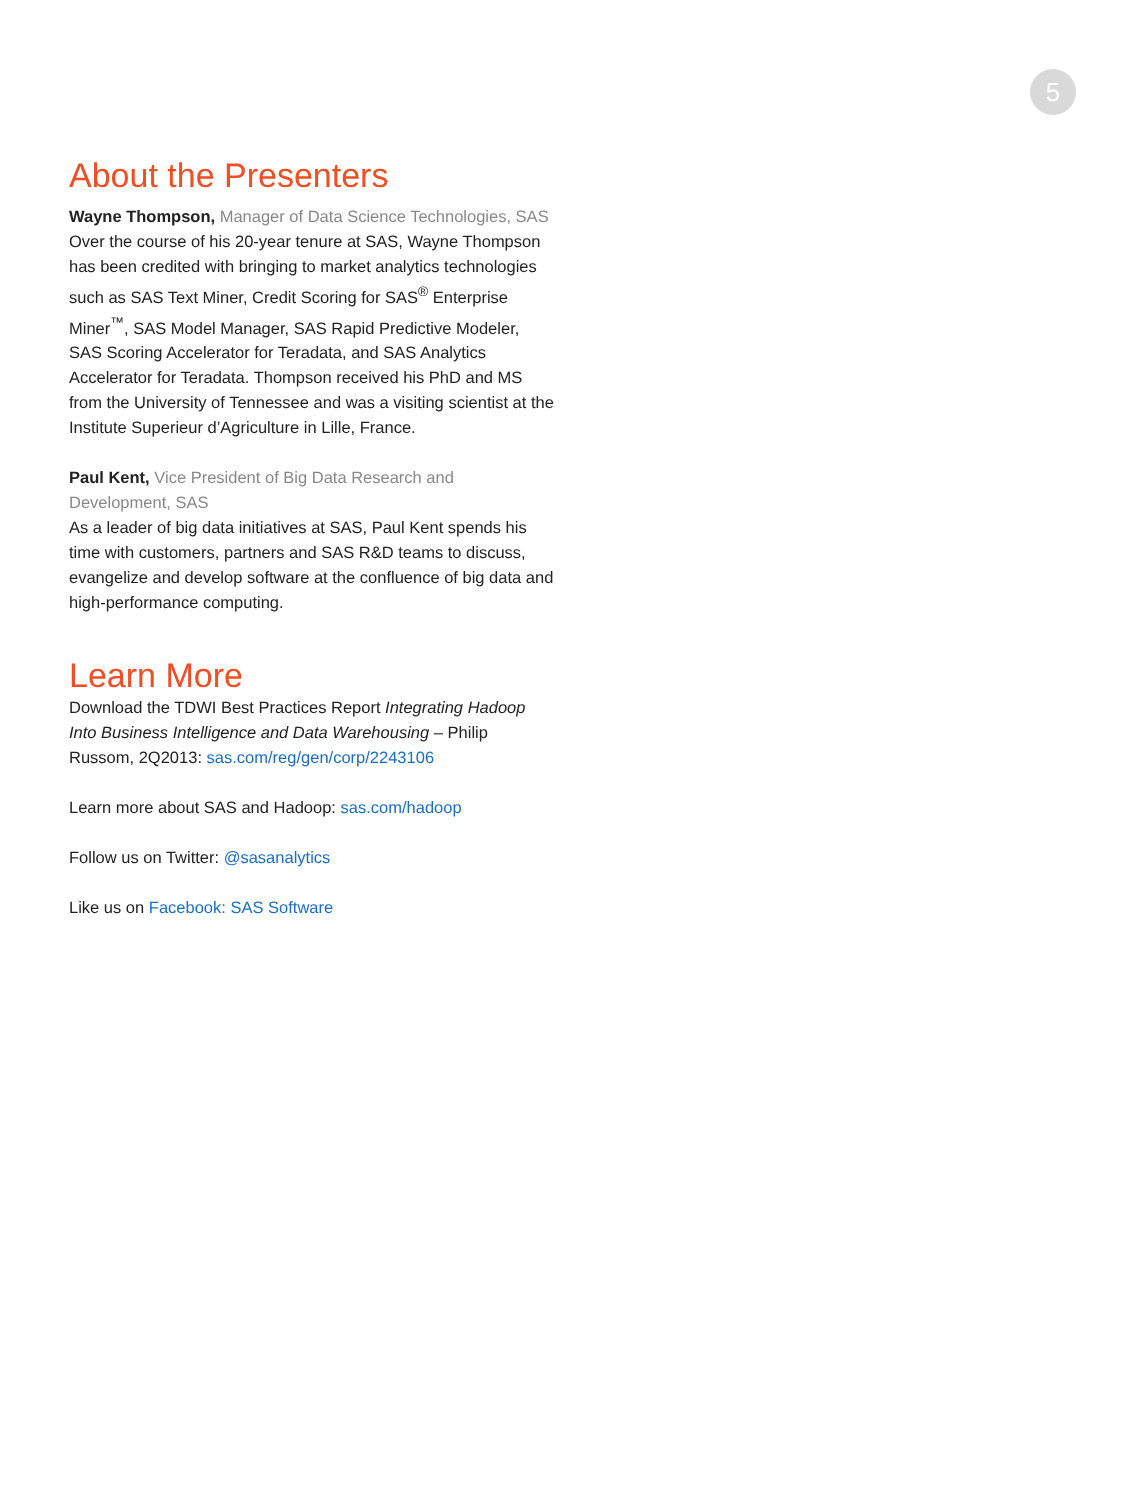5
About the Presenters
Wayne Thompson, Manager of Data Science Technologies, SAS
Over the course of his 20-year tenure at SAS, Wayne Thompson has been credited with bringing to market analytics technologies such as SAS Text Miner, Credit Scoring for SAS<sup>®</sup> Enterprise Miner<sup>™</sup>, SAS Model Manager, SAS Rapid Predictive Modeler, SAS Scoring Accelerator for Teradata, and SAS Analytics Accelerator for Teradata. Thompson received his PhD and MS from the University of Tennessee and was a visiting scientist at the Institute Superieur d’Agriculture in Lille, France.
Paul Kent, Vice President of Big Data Research and Development, SAS
As a leader of big data initiatives at SAS, Paul Kent spends his time with customers, partners and SAS R&D teams to discuss, evangelize and develop software at the confluence of big data and high-performance computing.
Learn More
Download the TDWI Best Practices Report Integrating Hadoop Into Business Intelligence and Data Warehousing – Philip Russom, 2Q2013: sas.com/reg/gen/corp/2243106
Learn more about SAS and Hadoop: sas.com/hadoop
Follow us on Twitter: @sasanalytics
Like us on Facebook: SAS Software